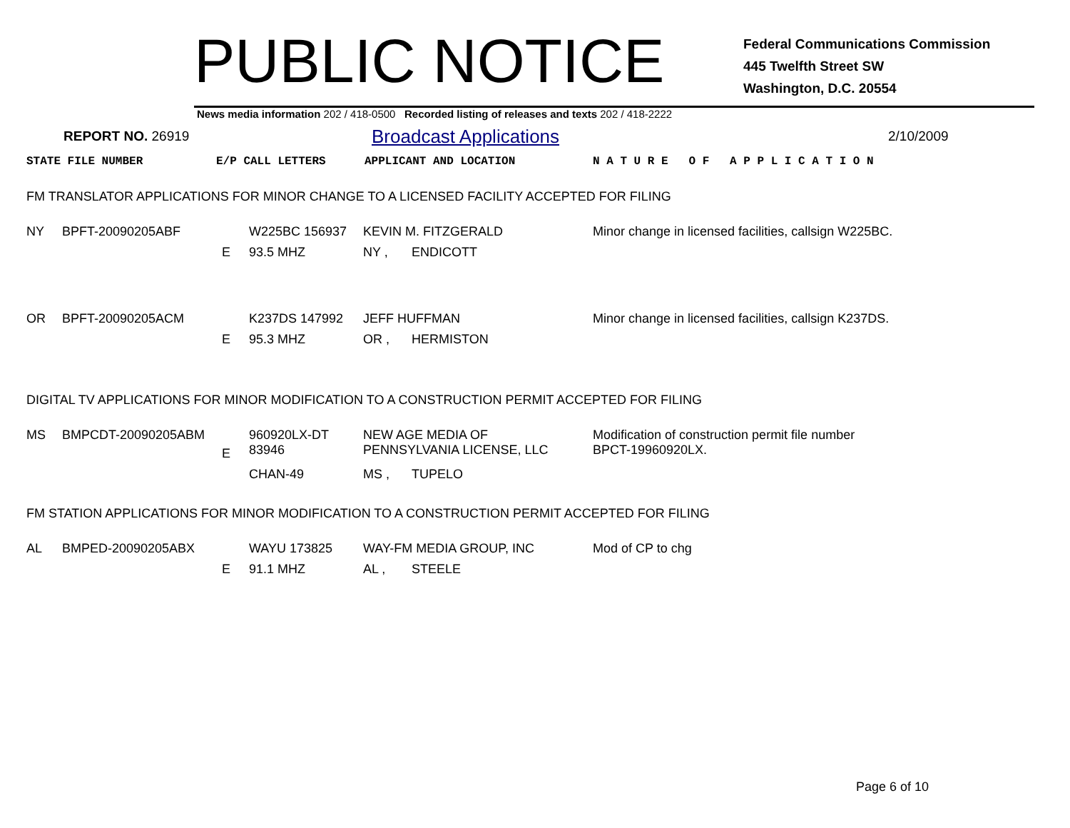PUBLIC NOTICE
Federal Communications Commission
445 Twelfth Street SW
Washington, D.C. 20554
News media information 202 / 418-0500 Recorded listing of releases and texts 202 / 418-2222
REPORT NO. 26919
Broadcast Applications
2/10/2009
STATE FILE NUMBER E/P CALL LETTERS APPLICANT AND LOCATION N A T U R E O F A P P L I C A T I O N
FM TRANSLATOR APPLICATIONS FOR MINOR CHANGE TO A LICENSED FACILITY ACCEPTED FOR FILING
| NY | BPFT-20090205ABF | | W225BC 156937 | KEVIN M. FITZGERALD | | Minor change in licensed facilities, callsign W225BC. |
| | | E | 93.5 MHZ | NY , | ENDICOTT | |
| OR | BPFT-20090205ACM | | K237DS 147992 | JEFF HUFFMAN | | Minor change in licensed facilities, callsign K237DS. |
| | | E | 95.3 MHZ | OR , | HERMISTON | |
DIGITAL TV APPLICATIONS FOR MINOR MODIFICATION TO A CONSTRUCTION PERMIT ACCEPTED FOR FILING
| MS | BMPCDT-20090205ABM | E | 960920LX-DT 83946 | NEW AGE MEDIA OF PENNSYLVANIA LICENSE, LLC | | Modification of construction permit file number BPCT-19960920LX. |
| | | | CHAN-49 | MS , | TUPELO | |
FM STATION APPLICATIONS FOR MINOR MODIFICATION TO A CONSTRUCTION PERMIT ACCEPTED FOR FILING
| AL | BMPED-20090205ABX | | WAYU 173825 | WAY-FM MEDIA GROUP, INC | | Mod of CP to chg |
| | | E | 91.1 MHZ | AL , | STEELE | |
Page 6 of 10